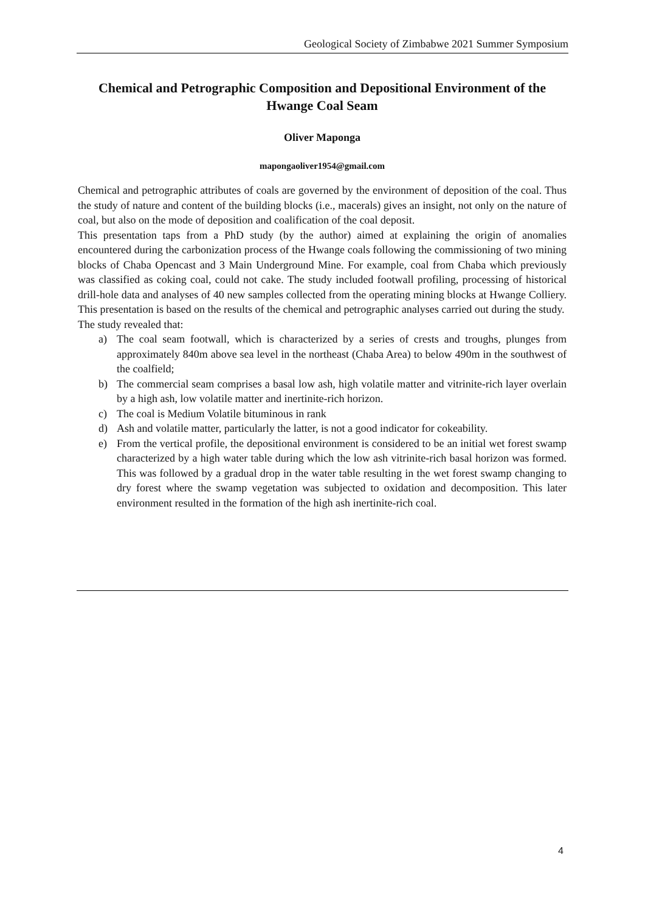Geological Society of Zimbabwe 2021 Summer Symposium
Chemical and Petrographic Composition and Depositional Environment of the Hwange Coal Seam
Oliver Maponga
mapongaoliver1954@gmail.com
Chemical and petrographic attributes of coals are governed by the environment of deposition of the coal. Thus the study of nature and content of the building blocks (i.e., macerals) gives an insight, not only on the nature of coal, but also on the mode of deposition and coalification of the coal deposit.
This presentation taps from a PhD study (by the author) aimed at explaining the origin of anomalies encountered during the carbonization process of the Hwange coals following the commissioning of two mining blocks of Chaba Opencast and 3 Main Underground Mine. For example, coal from Chaba which previously was classified as coking coal, could not cake. The study included footwall profiling, processing of historical drill-hole data and analyses of 40 new samples collected from the operating mining blocks at Hwange Colliery. This presentation is based on the results of the chemical and petrographic analyses carried out during the study.
The study revealed that:
a) The coal seam footwall, which is characterized by a series of crests and troughs, plunges from approximately 840m above sea level in the northeast (Chaba Area) to below 490m in the southwest of the coalfield;
b) The commercial seam comprises a basal low ash, high volatile matter and vitrinite-rich layer overlain by a high ash, low volatile matter and inertinite-rich horizon.
c) The coal is Medium Volatile bituminous in rank
d) Ash and volatile matter, particularly the latter, is not a good indicator for cokeability.
e) From the vertical profile, the depositional environment is considered to be an initial wet forest swamp characterized by a high water table during which the low ash vitrinite-rich basal horizon was formed. This was followed by a gradual drop in the water table resulting in the wet forest swamp changing to dry forest where the swamp vegetation was subjected to oxidation and decomposition. This later environment resulted in the formation of the high ash inertinite-rich coal.
4